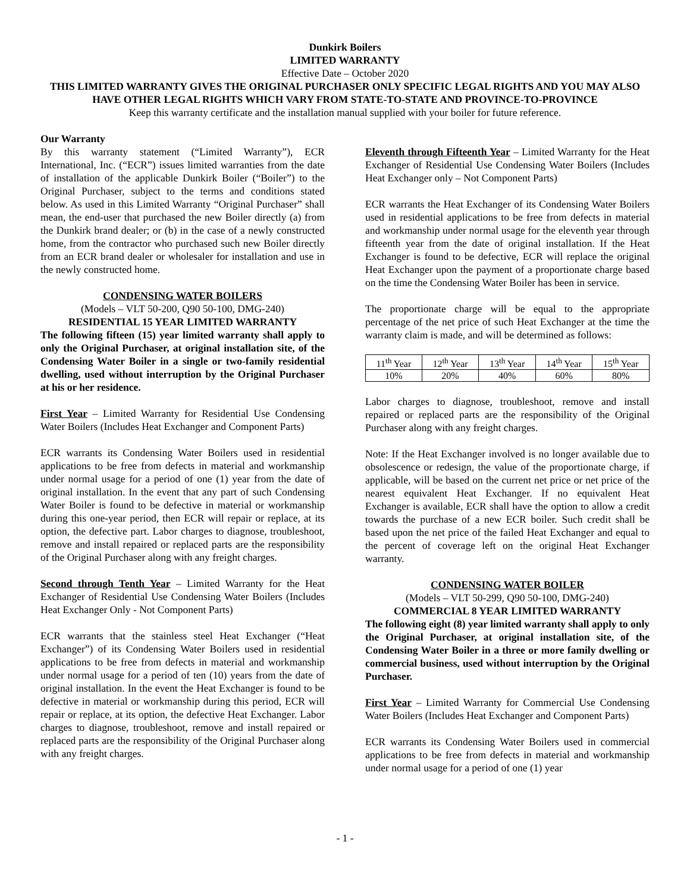Dunkirk Boilers
LIMITED WARRANTY
Effective Date – October 2020
THIS LIMITED WARRANTY GIVES THE ORIGINAL PURCHASER ONLY SPECIFIC LEGAL RIGHTS AND YOU MAY ALSO HAVE OTHER LEGAL RIGHTS WHICH VARY FROM STATE-TO-STATE AND PROVINCE-TO-PROVINCE
Keep this warranty certificate and the installation manual supplied with your boiler for future reference.
Our Warranty
By this warranty statement (“Limited Warranty”), ECR International, Inc. (“ECR”) issues limited warranties from the date of installation of the applicable Dunkirk Boiler (“Boiler”) to the Original Purchaser, subject to the terms and conditions stated below. As used in this Limited Warranty “Original Purchaser” shall mean, the end-user that purchased the new Boiler directly (a) from the Dunkirk brand dealer; or (b) in the case of a newly constructed home, from the contractor who purchased such new Boiler directly from an ECR brand dealer or wholesaler for installation and use in the newly constructed home.
CONDENSING WATER BOILERS
(Models – VLT 50-200, Q90 50-100, DMG-240)
RESIDENTIAL 15 YEAR LIMITED WARRANTY
The following fifteen (15) year limited warranty shall apply to only the Original Purchaser, at original installation site, of the Condensing Water Boiler in a single or two-family residential dwelling, used without interruption by the Original Purchaser at his or her residence.
First Year – Limited Warranty for Residential Use Condensing Water Boilers (Includes Heat Exchanger and Component Parts)
ECR warrants its Condensing Water Boilers used in residential applications to be free from defects in material and workmanship under normal usage for a period of one (1) year from the date of original installation. In the event that any part of such Condensing Water Boiler is found to be defective in material or workmanship during this one-year period, then ECR will repair or replace, at its option, the defective part. Labor charges to diagnose, troubleshoot, remove and install repaired or replaced parts are the responsibility of the Original Purchaser along with any freight charges.
Second through Tenth Year – Limited Warranty for the Heat Exchanger of Residential Use Condensing Water Boilers (Includes Heat Exchanger Only - Not Component Parts)
ECR warrants that the stainless steel Heat Exchanger (“Heat Exchanger”) of its Condensing Water Boilers used in residential applications to be free from defects in material and workmanship under normal usage for a period of ten (10) years from the date of original installation. In the event the Heat Exchanger is found to be defective in material or workmanship during this period, ECR will repair or replace, at its option, the defective Heat Exchanger. Labor charges to diagnose, troubleshoot, remove and install repaired or replaced parts are the responsibility of the Original Purchaser along with any freight charges.
Eleventh through Fifteenth Year – Limited Warranty for the Heat Exchanger of Residential Use Condensing Water Boilers (Includes Heat Exchanger only – Not Component Parts)
ECR warrants the Heat Exchanger of its Condensing Water Boilers used in residential applications to be free from defects in material and workmanship under normal usage for the eleventh year through fifteenth year from the date of original installation. If the Heat Exchanger is found to be defective, ECR will replace the original Heat Exchanger upon the payment of a proportionate charge based on the time the Condensing Water Boiler has been in service.
The proportionate charge will be equal to the appropriate percentage of the net price of such Heat Exchanger at the time the warranty claim is made, and will be determined as follows:
| 11<sup>th</sup> Year | 12<sup>th</sup> Year | 13<sup>th</sup> Year | 14<sup>th</sup> Year | 15<sup>th</sup> Year |
| 10% | 20% | 40% | 60% | 80% |
Labor charges to diagnose, troubleshoot, remove and install repaired or replaced parts are the responsibility of the Original Purchaser along with any freight charges.
Note: If the Heat Exchanger involved is no longer available due to obsolescence or redesign, the value of the proportionate charge, if applicable, will be based on the current net price or net price of the nearest equivalent Heat Exchanger. If no equivalent Heat Exchanger is available, ECR shall have the option to allow a credit towards the purchase of a new ECR boiler. Such credit shall be based upon the net price of the failed Heat Exchanger and equal to the percent of coverage left on the original Heat Exchanger warranty.
CONDENSING WATER BOILER
(Models – VLT 50-299, Q90 50-100, DMG-240)
COMMERCIAL 8 YEAR LIMITED WARRANTY
The following eight (8) year limited warranty shall apply to only the Original Purchaser, at original installation site, of the Condensing Water Boiler in a three or more family dwelling or commercial business, used without interruption by the Original Purchaser.
First Year – Limited Warranty for Commercial Use Condensing Water Boilers (Includes Heat Exchanger and Component Parts)
ECR warrants its Condensing Water Boilers used in commercial applications to be free from defects in material and workmanship under normal usage for a period of one (1) year
- 1 -